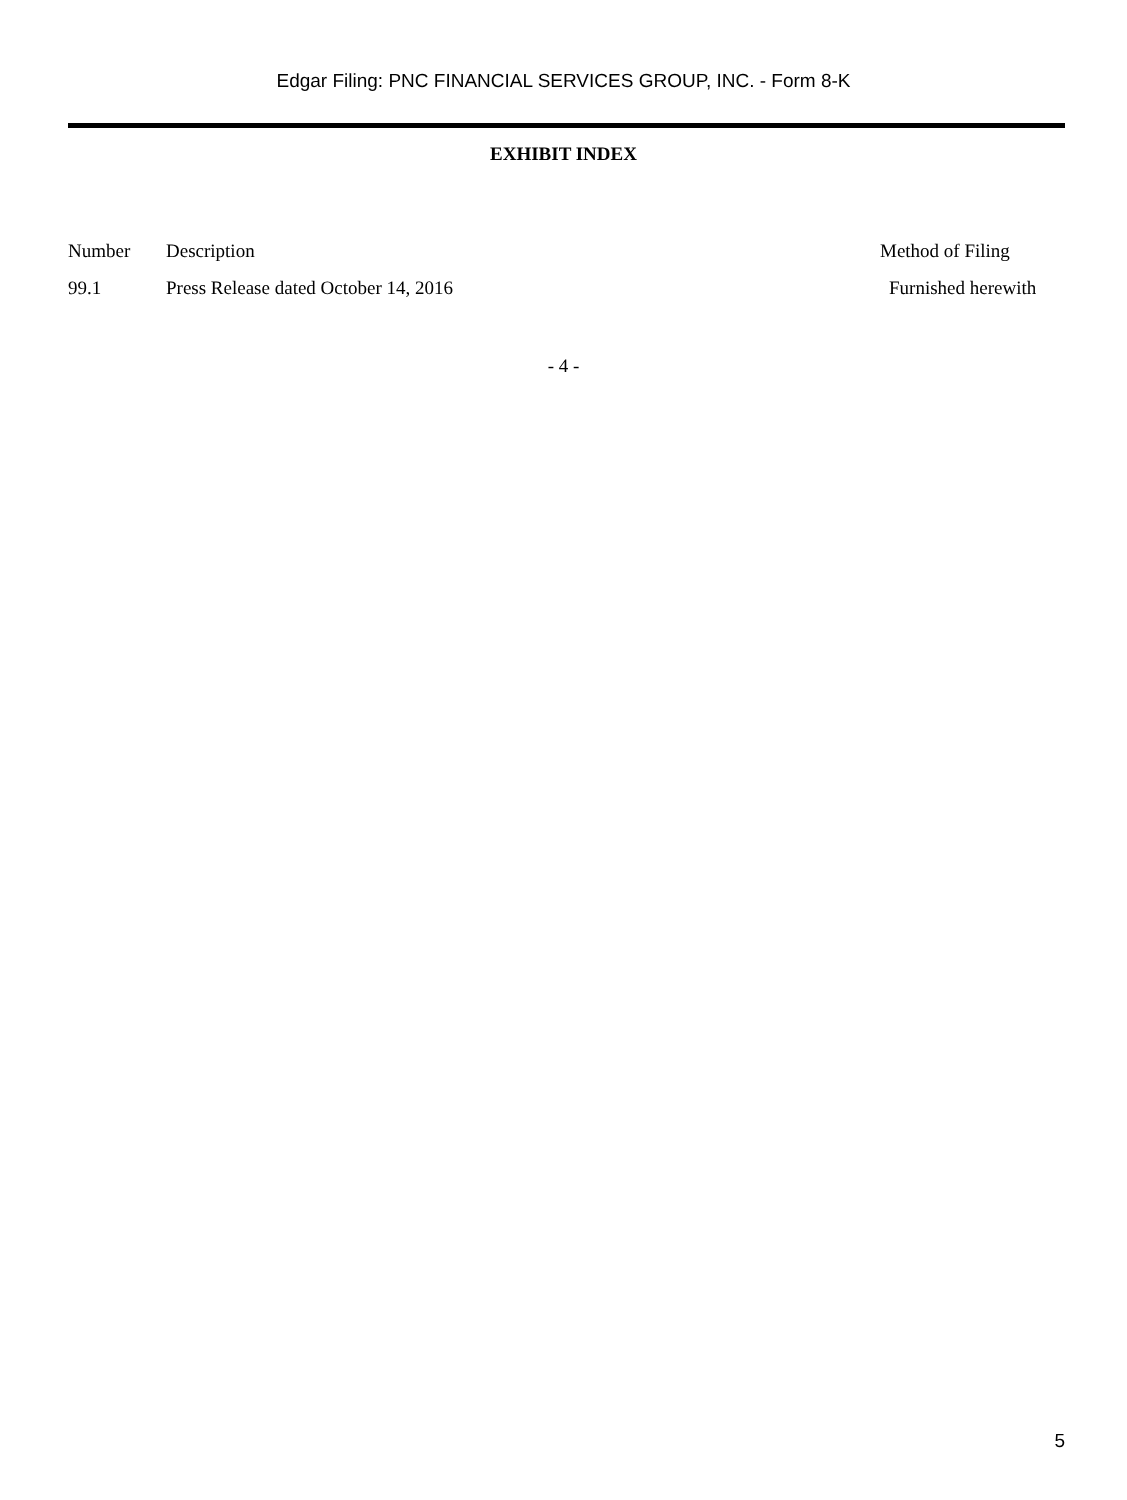Edgar Filing: PNC FINANCIAL SERVICES GROUP, INC. - Form 8-K
EXHIBIT INDEX
| Number | Description | Method of Filing |
| --- | --- | --- |
| 99.1 | Press Release dated October 14, 2016 | Furnished herewith |
- 4 -
5